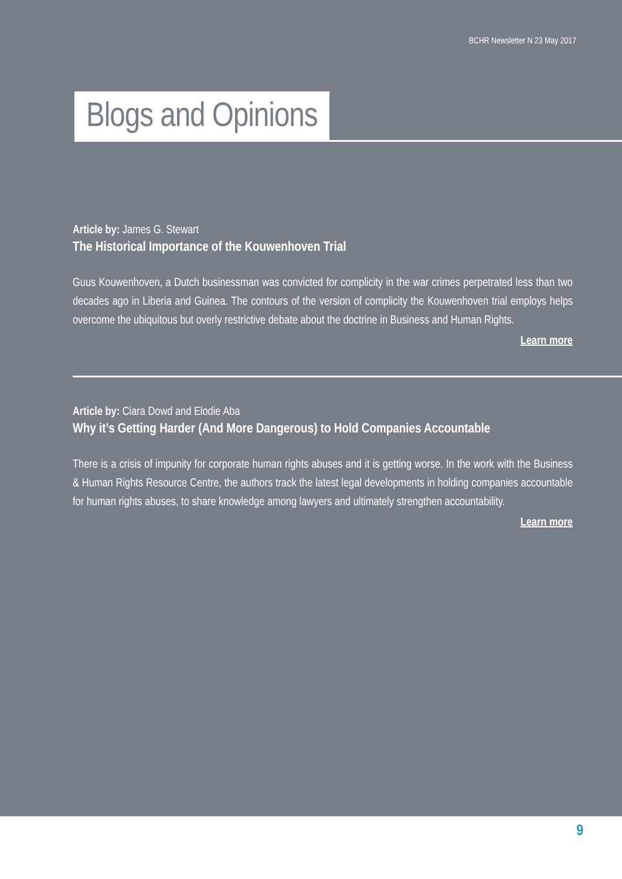BCHR Newsletter N 23 May 2017
Blogs and Opinions
Article by: James G. Stewart
The Historical Importance of the Kouwenhoven Trial
Guus Kouwenhoven, a Dutch businessman was convicted for complicity in the war crimes perpetrated less than two decades ago in Liberia and Guinea. The contours of the version of complicity the Kouwenhoven trial employs helps overcome the ubiquitous but overly restrictive debate about the doctrine in Business and Human Rights.
Learn more
Article by: Ciara Dowd and Elodie Aba
Why it’s Getting Harder (And More Dangerous) to Hold Companies Accountable
There is a crisis of impunity for corporate human rights abuses and it is getting worse. In the work with the Business & Human Rights Resource Centre, the authors track the latest legal developments in holding companies accountable for human rights abuses, to share knowledge among lawyers and ultimately strengthen accountability.
Learn more
9